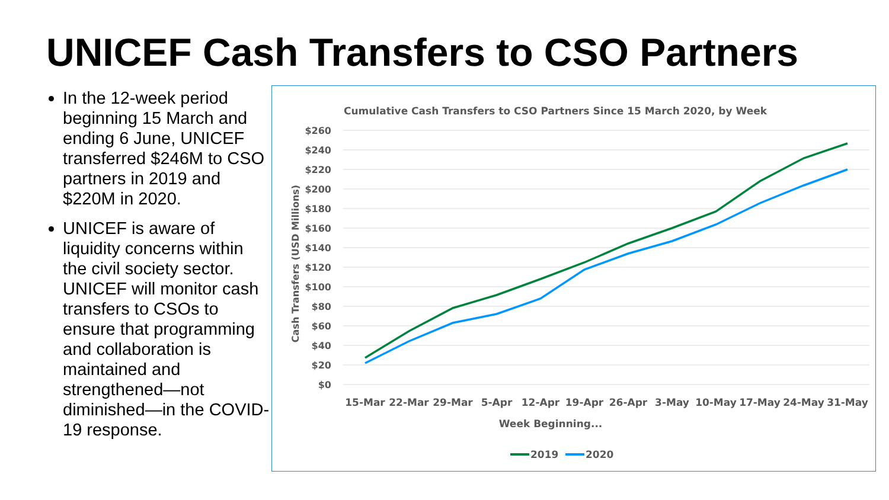UNICEF Cash Transfers to CSO Partners
In the 12-week period beginning 15 March and ending 6 June, UNICEF transferred $246M to CSO partners in 2019 and $220M in 2020.
UNICEF is aware of liquidity concerns within the civil society sector. UNICEF will monitor cash transfers to CSOs to ensure that programming and collaboration is maintained and strengthened—not diminished—in the COVID-19 response.
Cumulative Cash Transfers to CSO Partners Since 15 March 2020, by Week
$260
$240
$220
$200
$180
$160
$140
$120
$100
$80
$60
$40
$20
$0
Cash Transfers (USD Millions)
15-Mar
22-Mar
29-Mar
5-Apr
12-Apr
19-Apr
26-Apr
3-May
10-May
17-May
24-May
31-May
Week Beginning...
2019
2020